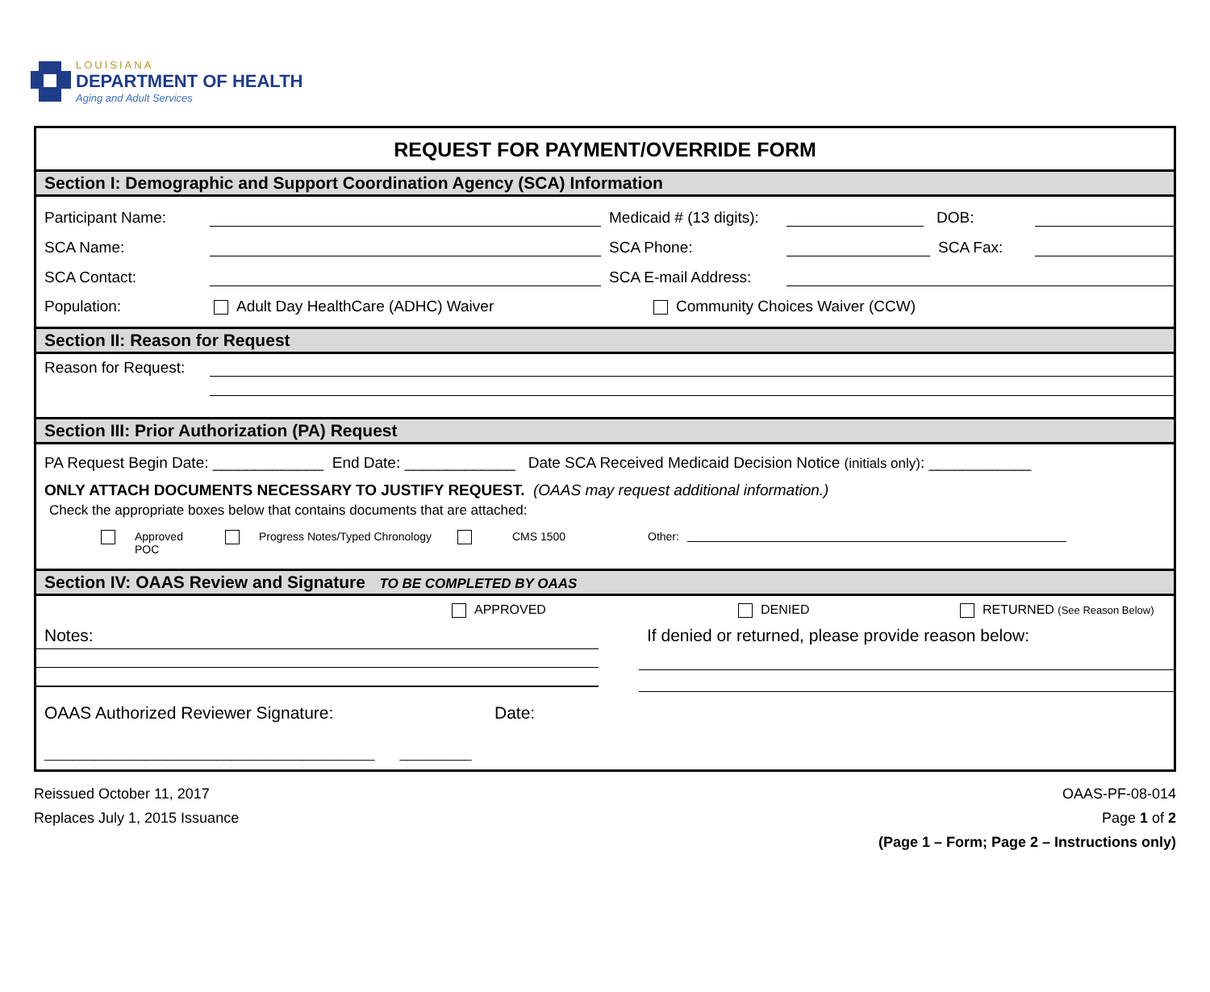LOUISIANA
DEPARTMENT OF HEALTH
Aging and Adult Services
REQUEST FOR PAYMENT/OVERRIDE FORM
Section I: Demographic and Support Coordination Agency (SCA) Information
Participant Name: Medicaid # (13 digits): DOB:
SCA Name: SCA Phone: SCA Fax:
SCA Contact: SCA E-mail Address:
Population: Adult Day HealthCare (ADHC) Waiver Community Choices Waiver (CCW)
Section II: Reason for Request
Reason for Request:
Section III: Prior Authorization (PA) Request
PA Request Begin Date: _____________ End Date: _____________ Date SCA Received Medicaid Decision Notice (initials only): ____________
ONLY ATTACH DOCUMENTS NECESSARY TO JUSTIFY REQUEST. (OAAS may request additional information.)
Check the appropriate boxes below that contains documents that are attached:
Approved POC Progress Notes/Typed Chronology CMS 1500 Other:
Section IV: OAAS Review and Signature TO BE COMPLETED BY OAAS
APPROVED DENIED RETURNED (See Reason Below)
Notes: If denied or returned, please provide reason below:
OAAS Authorized Reviewer Signature: Date:
______________________________________________ __________
Reissued October 11, 2017
Replaces July 1, 2015 Issuance
OAAS-PF-08-014
Page 1 of 2
(Page 1 – Form; Page 2 – Instructions only)